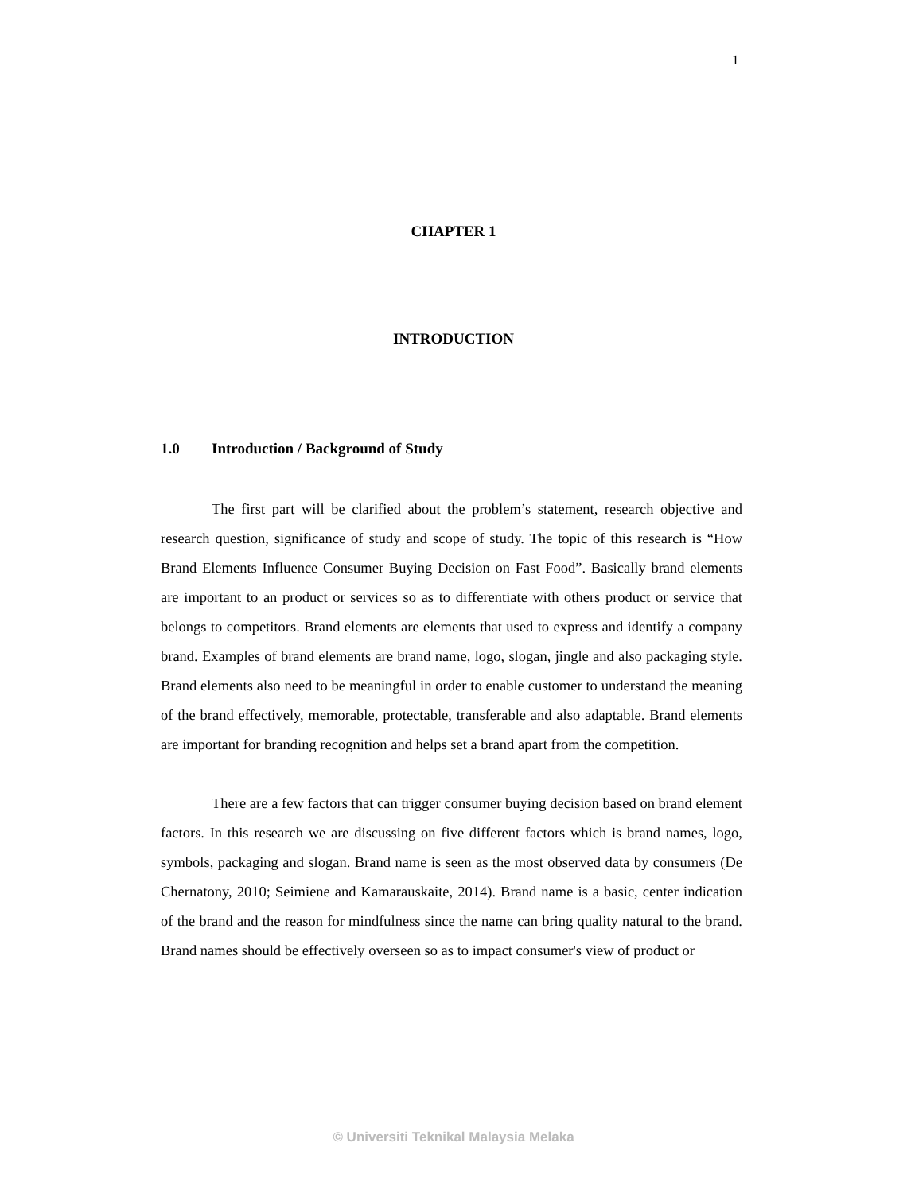1
CHAPTER 1
INTRODUCTION
1.0 Introduction / Background of Study
The first part will be clarified about the problem’s statement, research objective and research question, significance of study and scope of study. The topic of this research is “How Brand Elements Influence Consumer Buying Decision on Fast Food”. Basically brand elements are important to an product or services so as to differentiate with others product or service that belongs to competitors. Brand elements are elements that used to express and identify a company brand. Examples of brand elements are brand name, logo, slogan, jingle and also packaging style. Brand elements also need to be meaningful in order to enable customer to understand the meaning of the brand effectively, memorable, protectable, transferable and also adaptable. Brand elements are important for branding recognition and helps set a brand apart from the competition.
There are a few factors that can trigger consumer buying decision based on brand element factors. In this research we are discussing on five different factors which is brand names, logo, symbols, packaging and slogan. Brand name is seen as the most observed data by consumers (De Chernatony, 2010; Seimiene and Kamarauskaite, 2014). Brand name is a basic, center indication of the brand and the reason for mindfulness since the name can bring quality natural to the brand. Brand names should be effectively overseen so as to impact consumer's view of product or
© Universiti Teknikal Malaysia Melaka